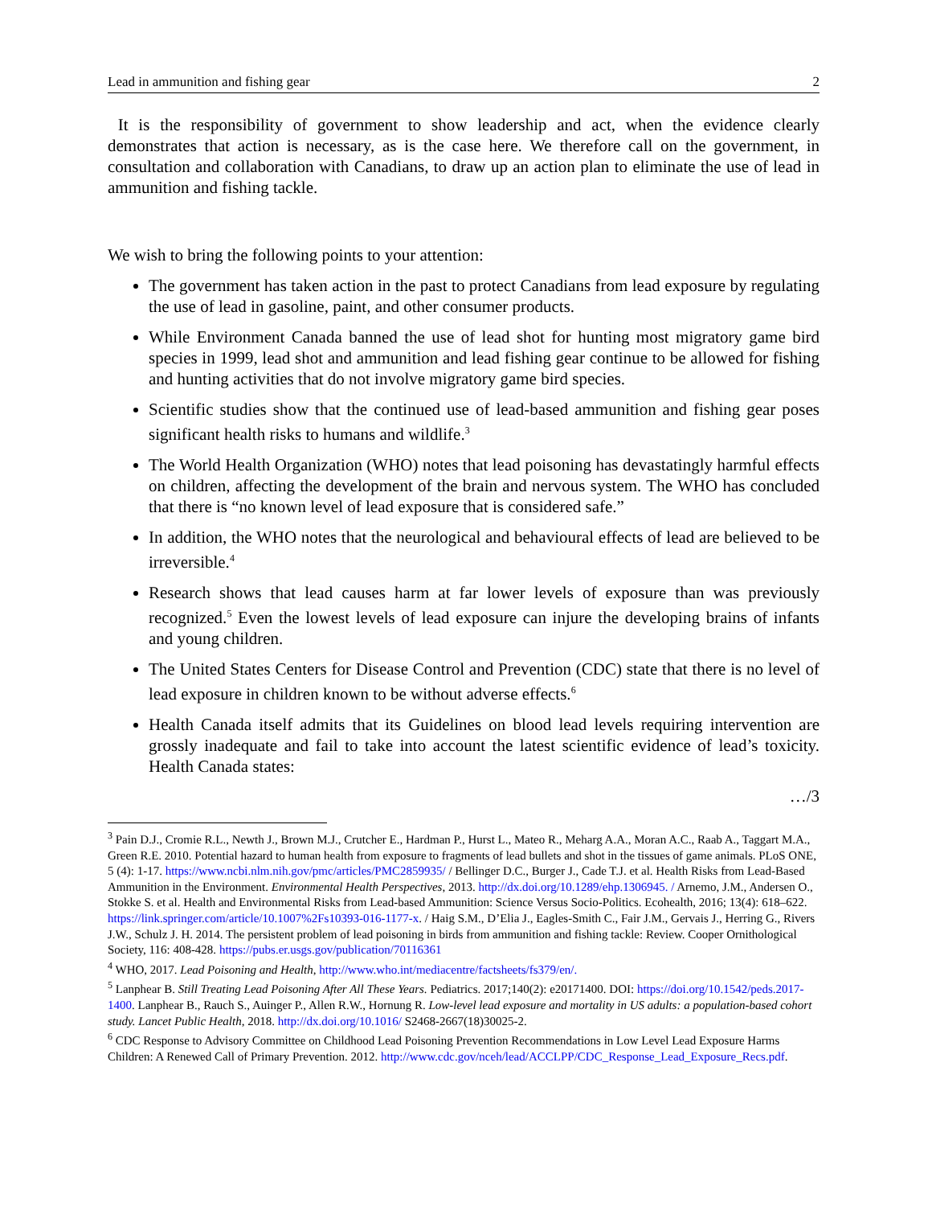Lead in ammunition and fishing gear 2
It is the responsibility of government to show leadership and act, when the evidence clearly demonstrates that action is necessary, as is the case here. We therefore call on the government, in consultation and collaboration with Canadians, to draw up an action plan to eliminate the use of lead in ammunition and fishing tackle.
We wish to bring the following points to your attention:
The government has taken action in the past to protect Canadians from lead exposure by regulating the use of lead in gasoline, paint, and other consumer products.
While Environment Canada banned the use of lead shot for hunting most migratory game bird species in 1999, lead shot and ammunition and lead fishing gear continue to be allowed for fishing and hunting activities that do not involve migratory game bird species.
Scientific studies show that the continued use of lead-based ammunition and fishing gear poses significant health risks to humans and wildlife.<sup>3</sup>
The World Health Organization (WHO) notes that lead poisoning has devastatingly harmful effects on children, affecting the development of the brain and nervous system. The WHO has concluded that there is “no known level of lead exposure that is considered safe.”
In addition, the WHO notes that the neurological and behavioural effects of lead are believed to be irreversible.<sup>4</sup>
Research shows that lead causes harm at far lower levels of exposure than was previously recognized.<sup>5</sup> Even the lowest levels of lead exposure can injure the developing brains of infants and young children.
The United States Centers for Disease Control and Prevention (CDC) state that there is no level of lead exposure in children known to be without adverse effects.<sup>6</sup>
Health Canada itself admits that its Guidelines on blood lead levels requiring intervention are grossly inadequate and fail to take into account the latest scientific evidence of lead’s toxicity. Health Canada states:
…/3
<sup>3</sup> Pain D.J., Cromie R.L., Newth J., Brown M.J., Crutcher E., Hardman P., Hurst L., Mateo R., Meharg A.A., Moran A.C., Raab A., Taggart M.A., Green R.E. 2010. Potential hazard to human health from exposure to fragments of lead bullets and shot in the tissues of game animals. PLoS ONE, 5 (4): 1-17. https://www.ncbi.nlm.nih.gov/pmc/articles/PMC2859935/ / Bellinger D.C., Burger J., Cade T.J. et al. Health Risks from Lead-Based Ammunition in the Environment. Environmental Health Perspectives, 2013. http://dx.doi.org/10.1289/ehp.1306945. / Arnemo, J.M., Andersen O., Stokke S. et al. Health and Environmental Risks from Lead-based Ammunition: Science Versus Socio-Politics. Ecohealth, 2016; 13(4): 618–622. https://link.springer.com/article/10.1007%2Fs10393-016-1177-x. / Haig S.M., D’Elia J., Eagles-Smith C., Fair J.M., Gervais J., Herring G., Rivers J.W., Schulz J. H. 2014. The persistent problem of lead poisoning in birds from ammunition and fishing tackle: Review. Cooper Ornithological Society, 116: 408-428. https://pubs.er.usgs.gov/publication/70116361
<sup>4</sup> WHO, 2017. Lead Poisoning and Health, http://www.who.int/mediacentre/factsheets/fs379/en/.
<sup>5</sup> Lanphear B. Still Treating Lead Poisoning After All These Years. Pediatrics. 2017;140(2): e20171400. DOI: https://doi.org/10.1542/peds.2017-1400. Lanphear B., Rauch S., Auinger P., Allen R.W., Hornung R. Low-level lead exposure and mortality in US adults: a population-based cohort study. Lancet Public Health, 2018. http://dx.doi.org/10.1016/ S2468-2667(18)30025-2.
<sup>6</sup> CDC Response to Advisory Committee on Childhood Lead Poisoning Prevention Recommendations in Low Level Lead Exposure Harms Children: A Renewed Call of Primary Prevention. 2012. http://www.cdc.gov/nceh/lead/ACCLPP/CDC_Response_Lead_Exposure_Recs.pdf.